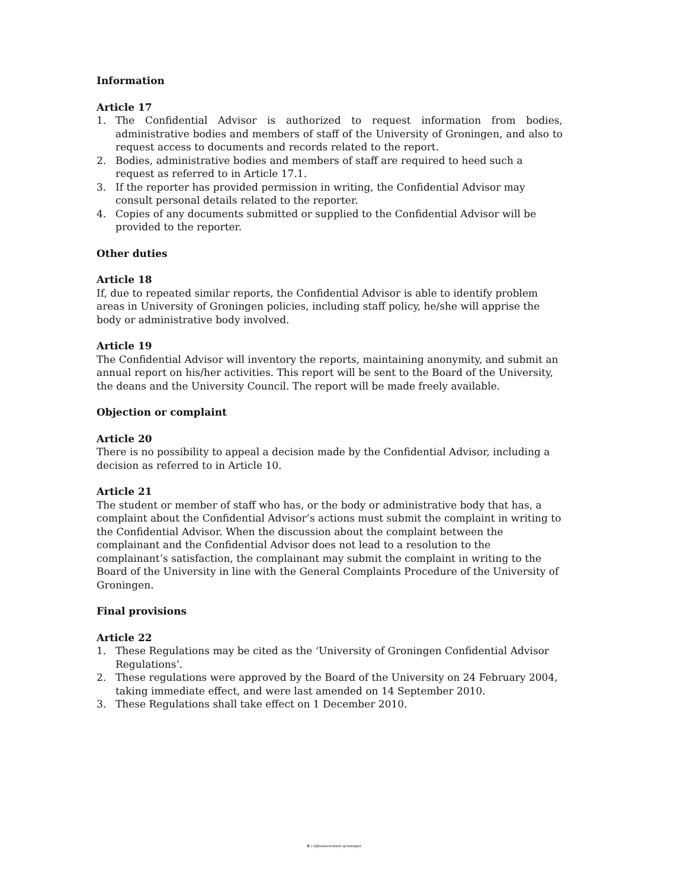Information
Article 17
1. The Confidential Advisor is authorized to request information from bodies, administrative bodies and members of staff of the University of Groningen, and also to request access to documents and records related to the report.
2. Bodies, administrative bodies and members of staff are required to heed such a request as referred to in Article 17.1.
3. If the reporter has provided permission in writing, the Confidential Advisor may consult personal details related to the reporter.
4. Copies of any documents submitted or supplied to the Confidential Advisor will be provided to the reporter.
Other duties
Article 18
If, due to repeated similar reports, the Confidential Advisor is able to identify problem areas in University of Groningen policies, including staff policy, he/she will apprise the body or administrative body involved.
Article 19
The Confidential Advisor will inventory the reports, maintaining anonymity, and submit an annual report on his/her activities. This report will be sent to the Board of the University, the deans and the University Council. The report will be made freely available.
Objection or complaint
Article 20
There is no possibility to appeal a decision made by the Confidential Advisor, including a decision as referred to in Article 10.
Article 21
The student or member of staff who has, or the body or administrative body that has, a complaint about the Confidential Advisor’s actions must submit the complaint in writing to the Confidential Advisor. When the discussion about the complaint between the complainant and the Confidential Advisor does not lead to a resolution to the complainant’s satisfaction, the complainant may submit the complaint in writing to the Board of the University in line with the General Complaints Procedure of the University of Groningen.
Final provisions
Article 22
1. These Regulations may be cited as the ‘University of Groningen Confidential Advisor Regulations’.
2. These regulations were approved by the Board of the University on 24 February 2004, taking immediate effect, and were last amended on 14 September 2010.
3. These Regulations shall take effect on 1 December 2010.
✿ / rijksuniversiteit groningen